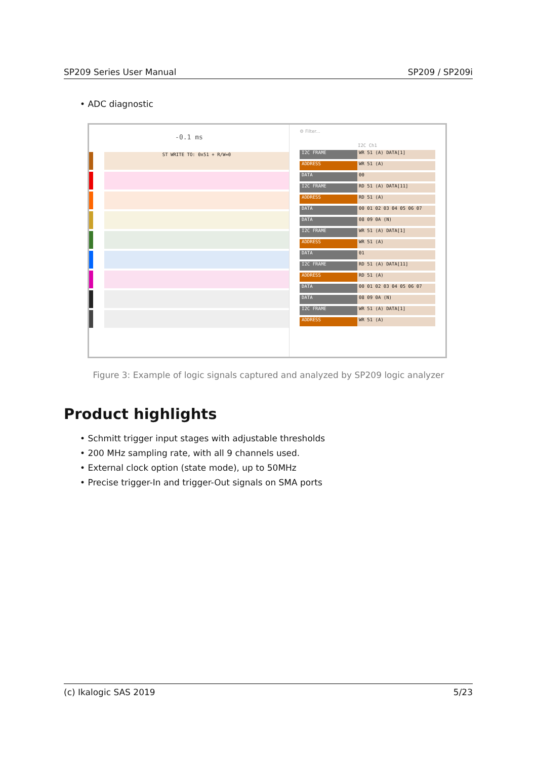SP209 Series User Manual SP209 / SP209i
• ADC diagnostic
-0.1 ms
ST WRITE TO: 0x51 + R/W=0
⚙ Filter...
I2C Ch1
I2C FRAME WR 51 (A) DATA[1]
ADDRESS WR 51 (A)
DATA 00
I2C FRAME RD 51 (A) DATA[11]
ADDRESS RD 51 (A)
DATA 00 01 02 03 04 05 06 07
DATA 08 09 0A (N)
I2C FRAME WR 51 (A) DATA[1]
ADDRESS WR 51 (A)
DATA 01
I2C FRAME RD 51 (A) DATA[11]
ADDRESS RD 51 (A)
DATA 00 01 02 03 04 05 06 07
DATA 08 09 0A (N)
I2C FRAME WR 51 (A) DATA[1]
ADDRESS WR 51 (A)
Figure 3: Example of logic signals captured and analyzed by SP209 logic analyzer
Product highlights
• Schmitt trigger input stages with adjustable thresholds
• 200 MHz sampling rate, with all 9 channels used.
• External clock option (state mode), up to 50MHz
• Precise trigger-In and trigger-Out signals on SMA ports
(c) Ikalogic SAS 2019 5/23